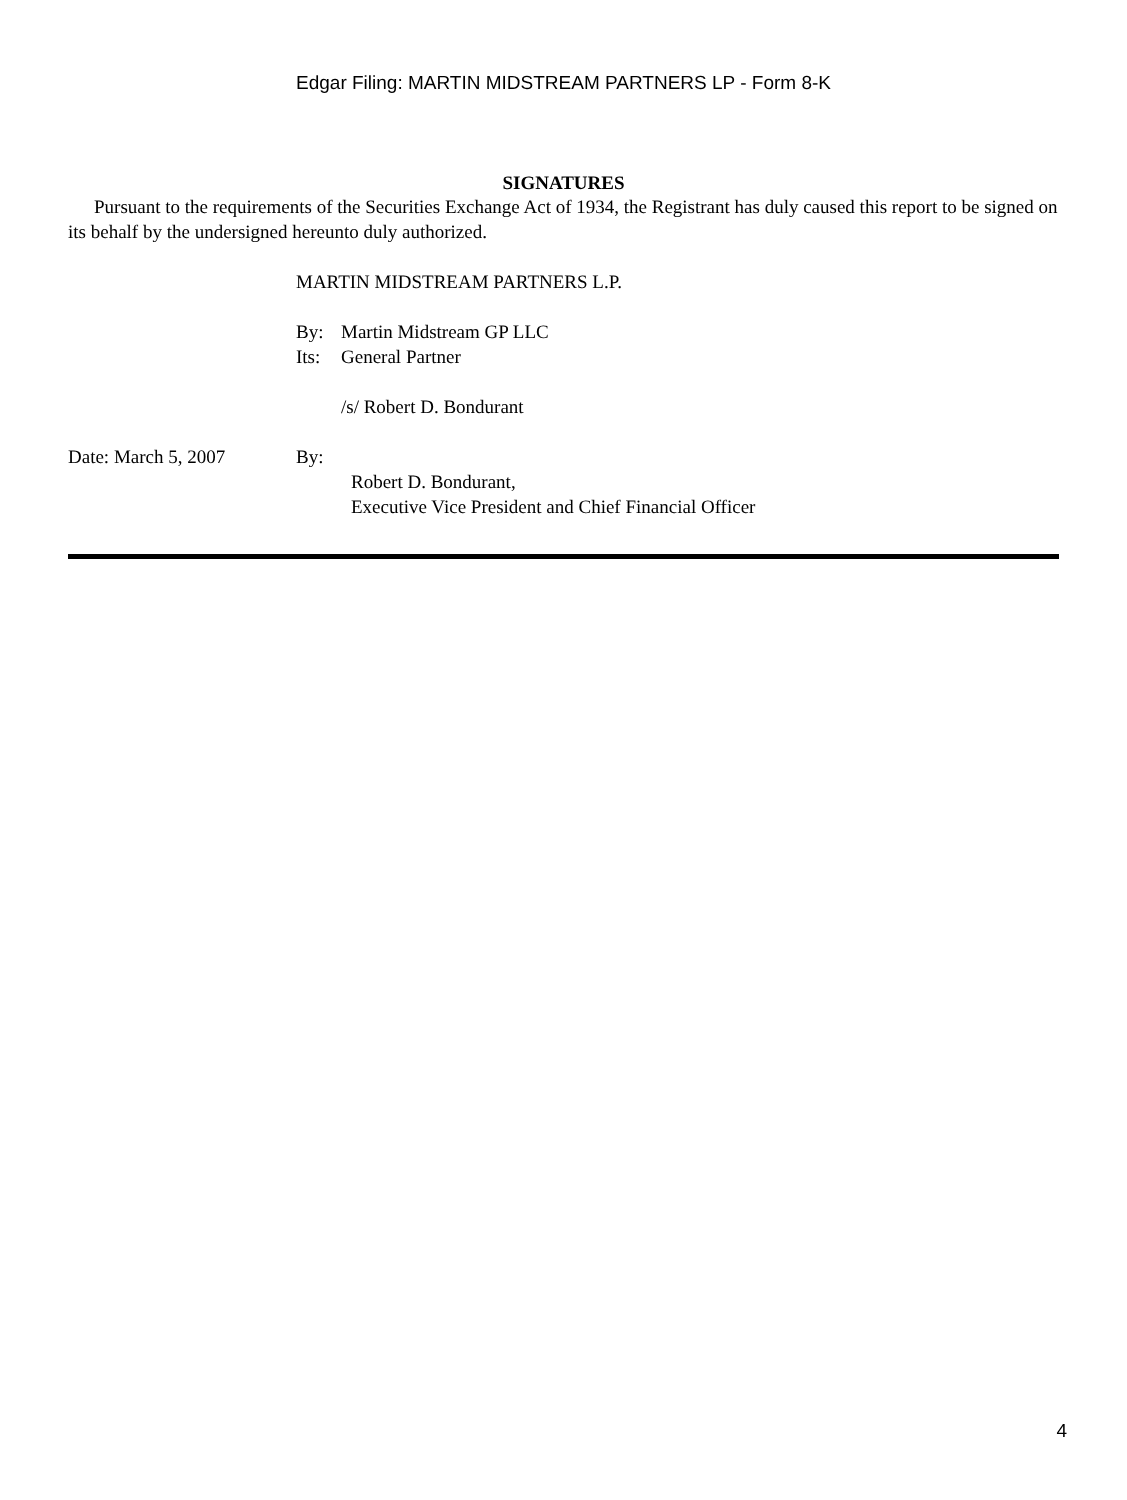Edgar Filing: MARTIN MIDSTREAM PARTNERS LP - Form 8-K
SIGNATURES
Pursuant to the requirements of the Securities Exchange Act of 1934, the Registrant has duly caused this report to be signed on its behalf by the undersigned hereunto duly authorized.
MARTIN MIDSTREAM PARTNERS L.P.
By: Martin Midstream GP LLC
Its: General Partner
/s/ Robert D. Bondurant
Date: March 5, 2007 By:
Robert D. Bondurant,
Executive Vice President and Chief Financial Officer
4